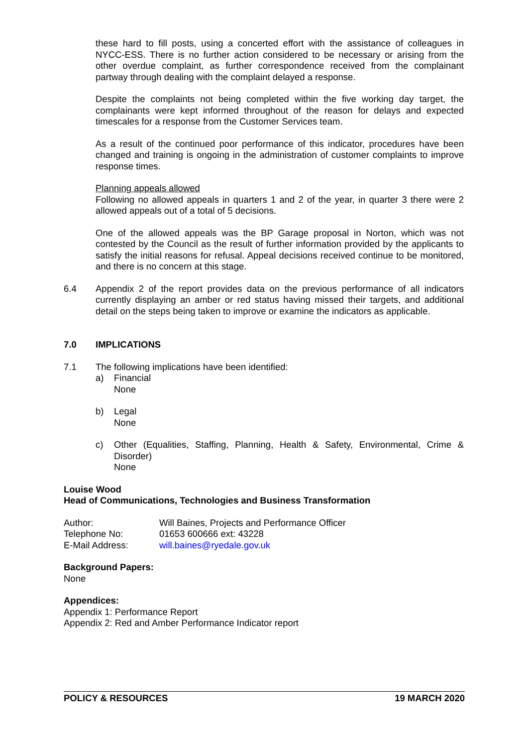these hard to fill posts, using a concerted effort with the assistance of colleagues in NYCC-ESS. There is no further action considered to be necessary or arising from the other overdue complaint, as further correspondence received from the complainant partway through dealing with the complaint delayed a response.
Despite the complaints not being completed within the five working day target, the complainants were kept informed throughout of the reason for delays and expected timescales for a response from the Customer Services team.
As a result of the continued poor performance of this indicator, procedures have been changed and training is ongoing in the administration of customer complaints to improve response times.
Planning appeals allowed
Following no allowed appeals in quarters 1 and 2 of the year, in quarter 3 there were 2 allowed appeals out of a total of 5 decisions.
One of the allowed appeals was the BP Garage proposal in Norton, which was not contested by the Council as the result of further information provided by the applicants to satisfy the initial reasons for refusal. Appeal decisions received continue to be monitored, and there is no concern at this stage.
6.4 Appendix 2 of the report provides data on the previous performance of all indicators currently displaying an amber or red status having missed their targets, and additional detail on the steps being taken to improve or examine the indicators as applicable.
7.0 IMPLICATIONS
7.1 The following implications have been identified:
a) Financial
None
b) Legal
None
c) Other (Equalities, Staffing, Planning, Health & Safety, Environmental, Crime & Disorder)
None
Louise Wood
Head of Communications, Technologies and Business Transformation
Author:
Will Baines, Projects and Performance Officer
Telephone No:
01653 600666 ext: 43228
E-Mail Address:
will.baines@ryedale.gov.uk
Background Papers:
None
Appendices:
Appendix 1: Performance Report
Appendix 2: Red and Amber Performance Indicator report
POLICY & RESOURCES 19 MARCH 2020